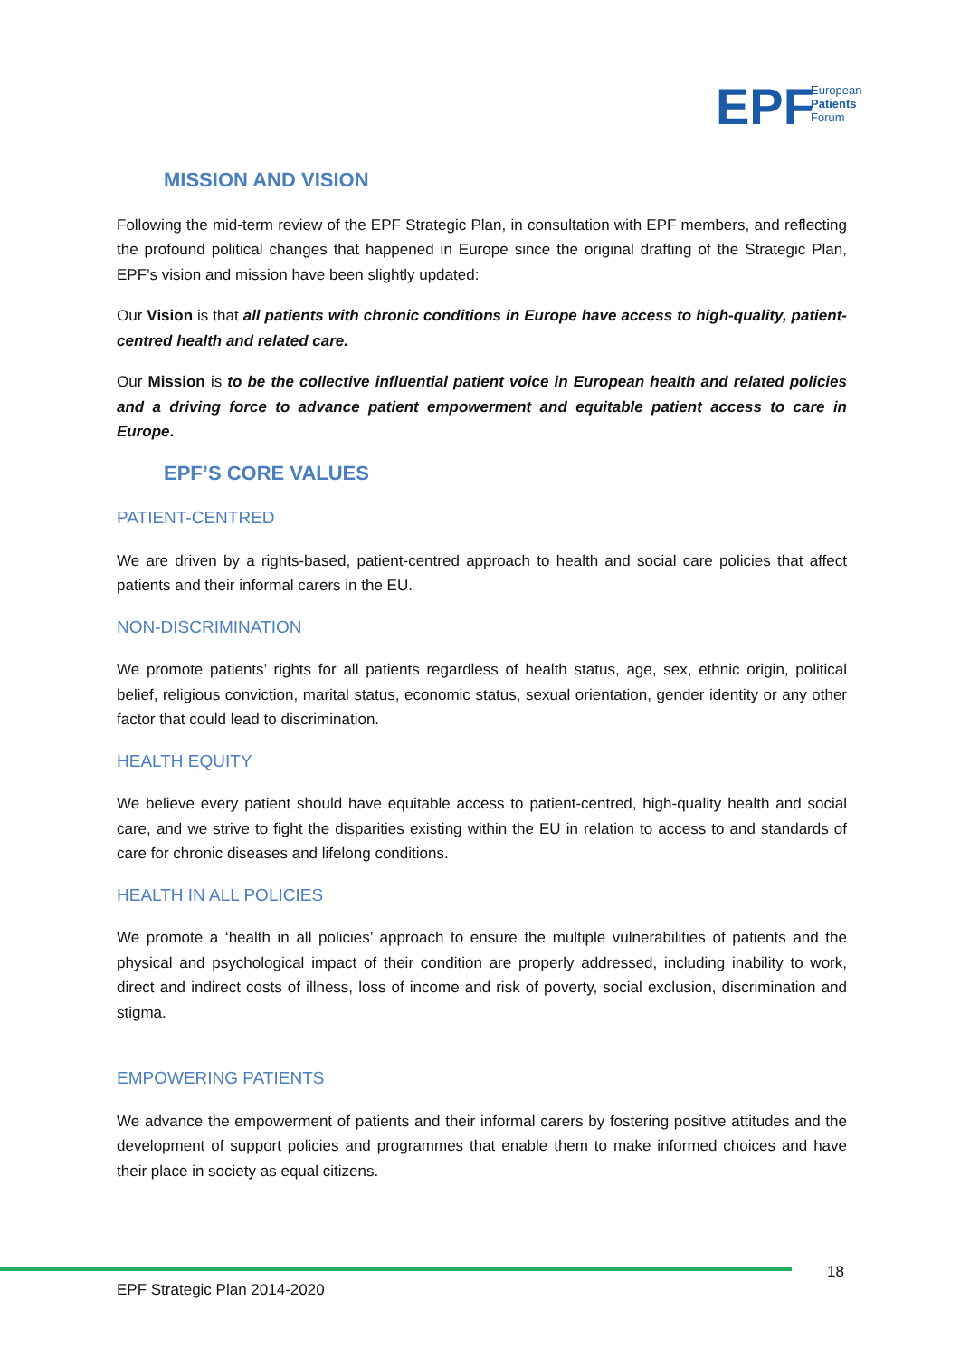EPF
European
Patients
Forum
MISSION AND VISION
Following the mid-term review of the EPF Strategic Plan, in consultation with EPF members, and reflecting the profound political changes that happened in Europe since the original drafting of the Strategic Plan, EPF’s vision and mission have been slightly updated:
Our Vision is that all patients with chronic conditions in Europe have access to high-quality, patient-centred health and related care.
Our Mission is to be the collective influential patient voice in European health and related policies and a driving force to advance patient empowerment and equitable patient access to care in Europe.
EPF’S CORE VALUES
PATIENT-CENTRED
We are driven by a rights-based, patient-centred approach to health and social care policies that affect patients and their informal carers in the EU.
NON-DISCRIMINATION
We promote patients’ rights for all patients regardless of health status, age, sex, ethnic origin, political belief, religious conviction, marital status, economic status, sexual orientation, gender identity or any other factor that could lead to discrimination.
HEALTH EQUITY
We believe every patient should have equitable access to patient-centred, high-quality health and social care, and we strive to fight the disparities existing within the EU in relation to access to and standards of care for chronic diseases and lifelong conditions.
HEALTH IN ALL POLICIES
We promote a ‘health in all policies’ approach to ensure the multiple vulnerabilities of patients and the physical and psychological impact of their condition are properly addressed, including inability to work, direct and indirect costs of illness, loss of income and risk of poverty, social exclusion, discrimination and stigma.
EMPOWERING PATIENTS
We advance the empowerment of patients and their informal carers by fostering positive attitudes and the development of support policies and programmes that enable them to make informed choices and have their place in society as equal citizens.
18
EPF Strategic Plan 2014-2020